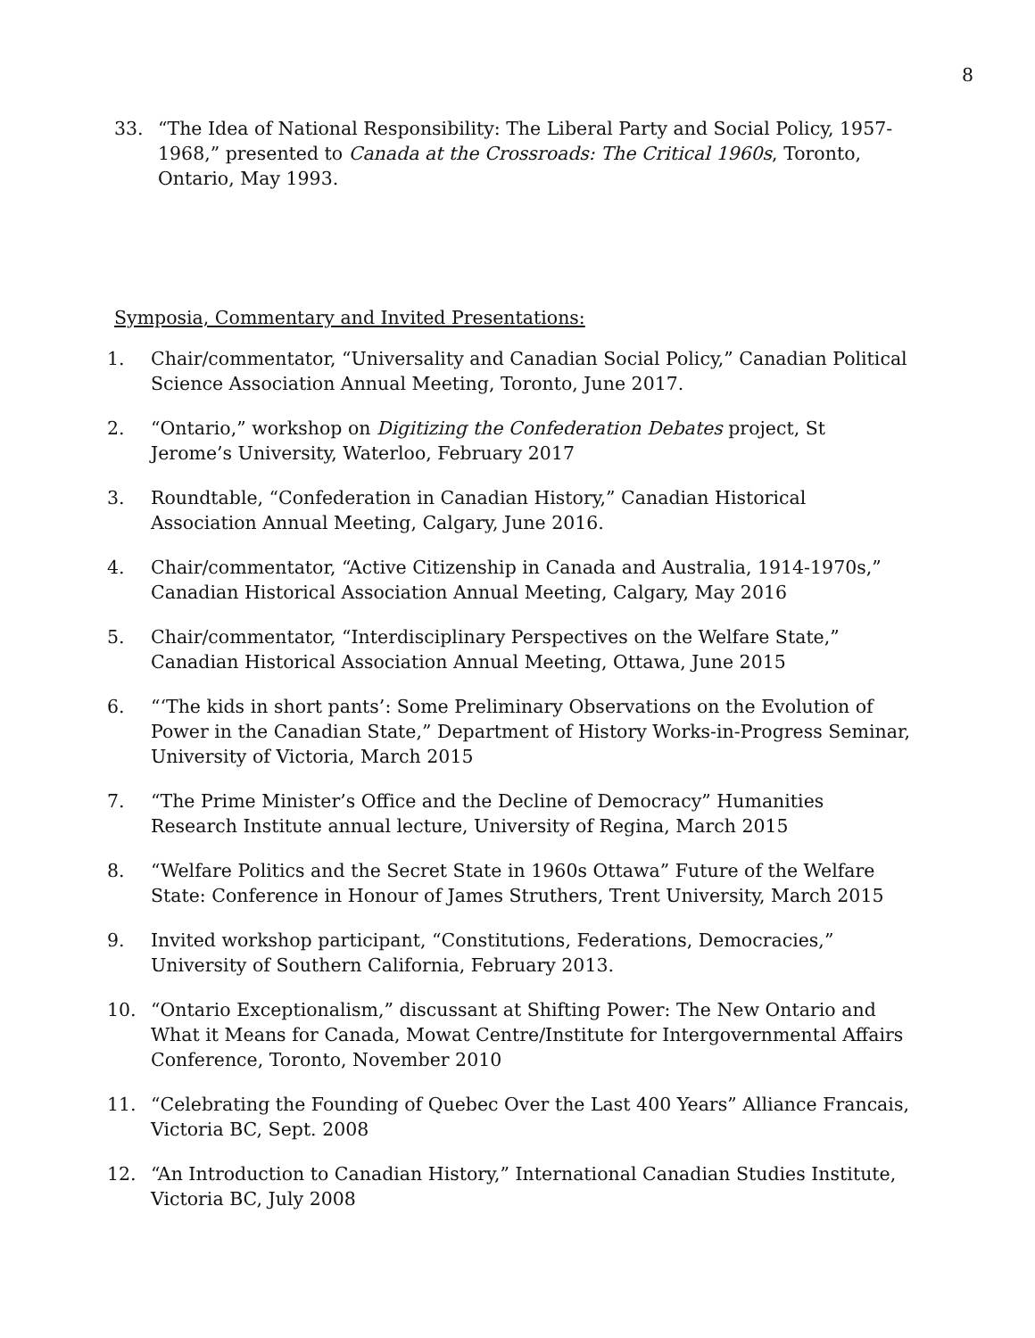8
33. “The Idea of National Responsibility: The Liberal Party and Social Policy, 1957-1968,” presented to Canada at the Crossroads: The Critical 1960s, Toronto, Ontario, May 1993.
Symposia, Commentary and Invited Presentations:
1. Chair/commentator, “Universality and Canadian Social Policy,” Canadian Political Science Association Annual Meeting, Toronto, June 2017.
2. “Ontario,” workshop on Digitizing the Confederation Debates project, St Jerome’s University, Waterloo, February 2017
3. Roundtable, “Confederation in Canadian History,” Canadian Historical Association Annual Meeting, Calgary, June 2016.
4. Chair/commentator, “Active Citizenship in Canada and Australia, 1914-1970s,” Canadian Historical Association Annual Meeting, Calgary, May 2016
5. Chair/commentator, “Interdisciplinary Perspectives on the Welfare State,” Canadian Historical Association Annual Meeting, Ottawa, June 2015
6. “‘The kids in short pants’: Some Preliminary Observations on the Evolution of Power in the Canadian State,” Department of History Works-in-Progress Seminar, University of Victoria, March 2015
7. “The Prime Minister’s Office and the Decline of Democracy” Humanities Research Institute annual lecture, University of Regina, March 2015
8. “Welfare Politics and the Secret State in 1960s Ottawa” Future of the Welfare State: Conference in Honour of James Struthers, Trent University, March 2015
9. Invited workshop participant, “Constitutions, Federations, Democracies,” University of Southern California, February 2013.
10. “Ontario Exceptionalism,” discussant at Shifting Power: The New Ontario and What it Means for Canada, Mowat Centre/Institute for Intergovernmental Affairs Conference, Toronto, November 2010
11. “Celebrating the Founding of Quebec Over the Last 400 Years” Alliance Francais, Victoria BC, Sept. 2008
12. “An Introduction to Canadian History,” International Canadian Studies Institute, Victoria BC, July 2008